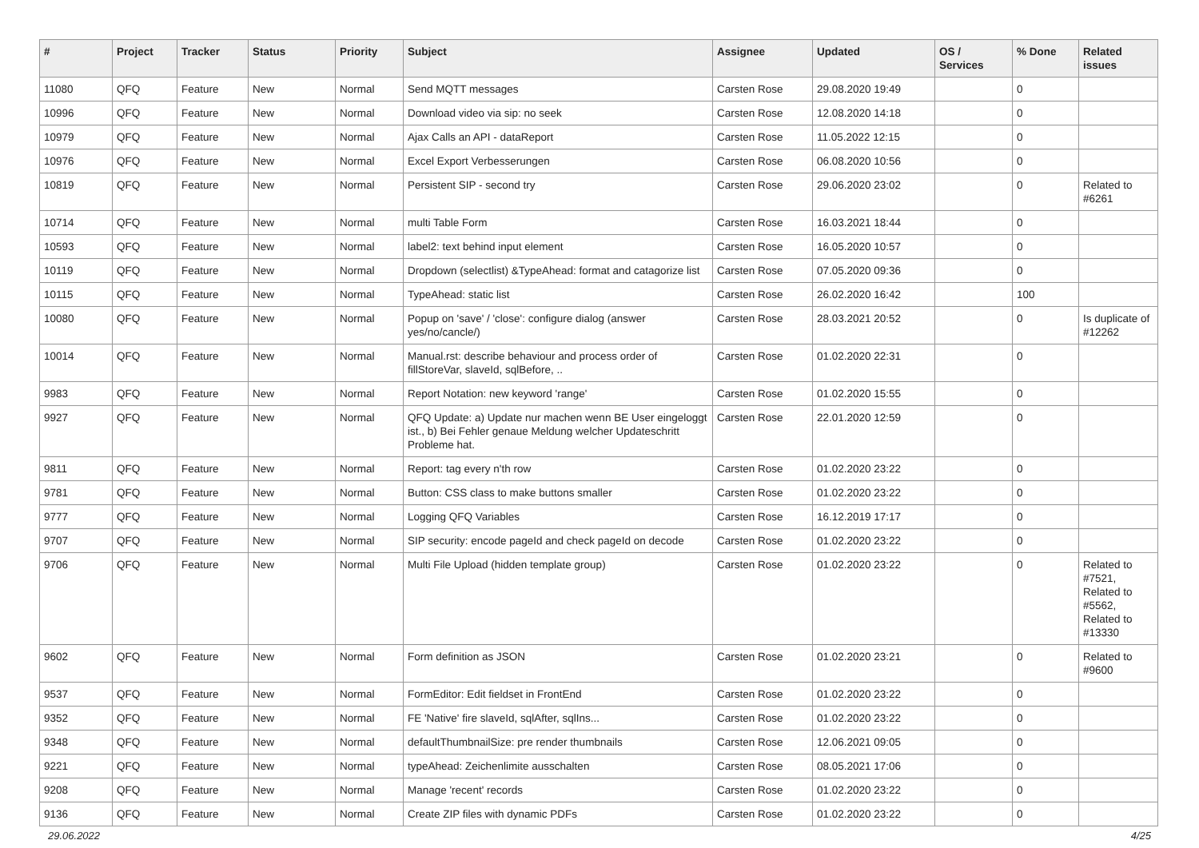| # | Project | Tracker | Status | Priority | Subject | Assignee | Updated | OS / Services | % Done | Related issues |
| --- | --- | --- | --- | --- | --- | --- | --- | --- | --- | --- |
| 11080 | QFQ | Feature | New | Normal | Send MQTT messages | Carsten Rose | 29.08.2020 19:49 | | 0 | |
| 10996 | QFQ | Feature | New | Normal | Download video via sip: no seek | Carsten Rose | 12.08.2020 14:18 | | 0 | |
| 10979 | QFQ | Feature | New | Normal | Ajax Calls an API - dataReport | Carsten Rose | 11.05.2022 12:15 | | 0 | |
| 10976 | QFQ | Feature | New | Normal | Excel Export Verbesserungen | Carsten Rose | 06.08.2020 10:56 | | 0 | |
| 10819 | QFQ | Feature | New | Normal | Persistent SIP - second try | Carsten Rose | 29.06.2020 23:02 | | 0 | Related to #6261 |
| 10714 | QFQ | Feature | New | Normal | multi Table Form | Carsten Rose | 16.03.2021 18:44 | | 0 | |
| 10593 | QFQ | Feature | New | Normal | label2: text behind input element | Carsten Rose | 16.05.2020 10:57 | | 0 | |
| 10119 | QFQ | Feature | New | Normal | Dropdown (selectlist) &TypeAhead: format and catagorize list | Carsten Rose | 07.05.2020 09:36 | | 0 | |
| 10115 | QFQ | Feature | New | Normal | TypeAhead: static list | Carsten Rose | 26.02.2020 16:42 | | 100 | |
| 10080 | QFQ | Feature | New | Normal | Popup on 'save' / 'close': configure dialog (answer yes/no/cancle/) | Carsten Rose | 28.03.2021 20:52 | | 0 | Is duplicate of #12262 |
| 10014 | QFQ | Feature | New | Normal | Manual.rst: describe behaviour and process order of fillStoreVar, slaveId, sqlBefore, .. | Carsten Rose | 01.02.2020 22:31 | | 0 | |
| 9983 | QFQ | Feature | New | Normal | Report Notation: new keyword 'range' | Carsten Rose | 01.02.2020 15:55 | | 0 | |
| 9927 | QFQ | Feature | New | Normal | QFQ Update: a) Update nur machen wenn BE User eingeloggt ist., b) Bei Fehler genaue Meldung welcher Updateschritt Probleme hat. | Carsten Rose | 22.01.2020 12:59 | | 0 | |
| 9811 | QFQ | Feature | New | Normal | Report: tag every n'th row | Carsten Rose | 01.02.2020 23:22 | | 0 | |
| 9781 | QFQ | Feature | New | Normal | Button: CSS class to make buttons smaller | Carsten Rose | 01.02.2020 23:22 | | 0 | |
| 9777 | QFQ | Feature | New | Normal | Logging QFQ Variables | Carsten Rose | 16.12.2019 17:17 | | 0 | |
| 9707 | QFQ | Feature | New | Normal | SIP security: encode pageId and check pageId on decode | Carsten Rose | 01.02.2020 23:22 | | 0 | |
| 9706 | QFQ | Feature | New | Normal | Multi File Upload (hidden template group) | Carsten Rose | 01.02.2020 23:22 | | 0 | Related to #7521, Related to #5562, Related to #13330 |
| 9602 | QFQ | Feature | New | Normal | Form definition as JSON | Carsten Rose | 01.02.2020 23:21 | | 0 | Related to #9600 |
| 9537 | QFQ | Feature | New | Normal | FormEditor: Edit fieldset in FrontEnd | Carsten Rose | 01.02.2020 23:22 | | 0 | |
| 9352 | QFQ | Feature | New | Normal | FE 'Native' fire slaveId, sqlAfter, sqlIns... | Carsten Rose | 01.02.2020 23:22 | | 0 | |
| 9348 | QFQ | Feature | New | Normal | defaultThumbnailSize: pre render thumbnails | Carsten Rose | 12.06.2021 09:05 | | 0 | |
| 9221 | QFQ | Feature | New | Normal | typeAhead: Zeichenlimite ausschalten | Carsten Rose | 08.05.2021 17:06 | | 0 | |
| 9208 | QFQ | Feature | New | Normal | Manage 'recent' records | Carsten Rose | 01.02.2020 23:22 | | 0 | |
| 9136 | QFQ | Feature | New | Normal | Create ZIP files with dynamic PDFs | Carsten Rose | 01.02.2020 23:22 | | 0 | |
29.06.2022 4/25